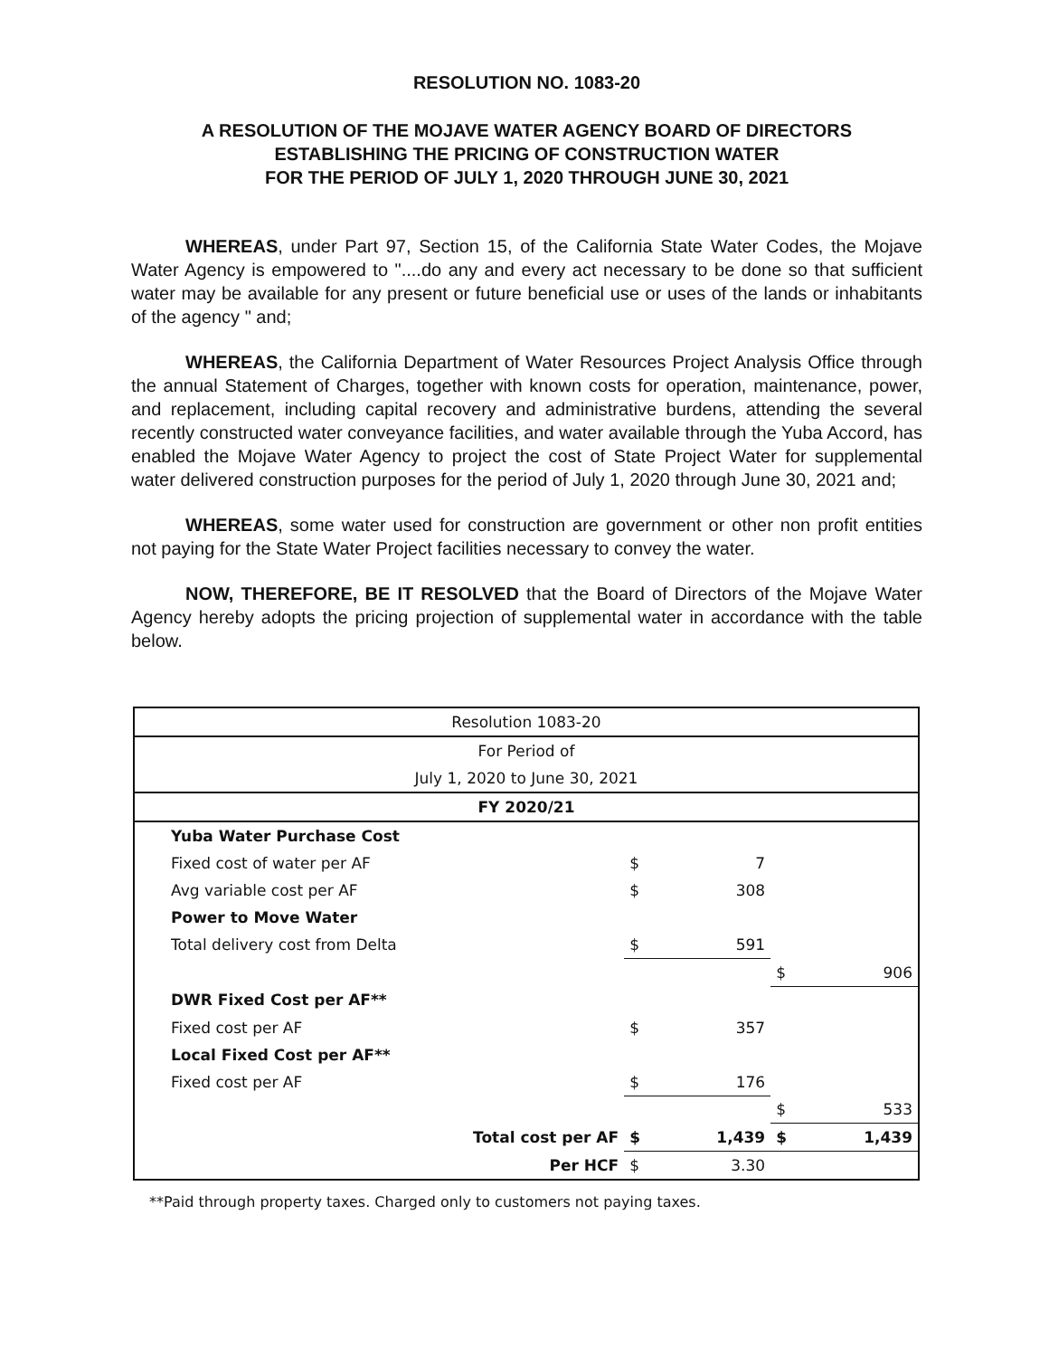RESOLUTION NO. 1083-20
A RESOLUTION OF THE MOJAVE WATER AGENCY BOARD OF DIRECTORS
ESTABLISHING THE PRICING OF CONSTRUCTION WATER
FOR THE PERIOD OF JULY 1, 2020 THROUGH JUNE 30, 2021
WHEREAS, under Part 97, Section 15, of the California State Water Codes, the Mojave Water Agency is empowered to "....do any and every act necessary to be done so that sufficient water may be available for any present or future beneficial use or uses of the lands or inhabitants of the agency " and;
WHEREAS, the California Department of Water Resources Project Analysis Office through the annual Statement of Charges, together with known costs for operation, maintenance, power, and replacement, including capital recovery and administrative burdens, attending the several recently constructed water conveyance facilities, and water available through the Yuba Accord, has enabled the Mojave Water Agency to project the cost of State Project Water for supplemental water delivered construction purposes for the period of July 1, 2020 through June 30, 2021 and;
WHEREAS, some water used for construction are government or other non profit entities not paying for the State Water Project facilities necessary to convey the water.
NOW, THEREFORE, BE IT RESOLVED that the Board of Directors of the Mojave Water Agency hereby adopts the pricing projection of supplemental water in accordance with the table below.
| Resolution 1083-20 | | | | |
| For Period of | | | | |
| July 1, 2020 to June 30, 2021 | | | | |
| FY 2020/21 | | | | |
| Yuba Water Purchase Cost | | | | |
| Fixed cost of water per AF | $ | 7 | | |
| Avg variable cost per AF | $ | 308 | | |
| Power to Move Water | | | | |
| Total delivery cost from Delta | $ | 591 | | |
| | | | $ | 906 |
| DWR Fixed Cost per AF** | | | | |
| Fixed cost per AF | $ | 357 | | |
| Local Fixed Cost per AF** | | | | |
| Fixed cost per AF | $ | 176 | | |
| | | | $ | 533 |
| Total cost per AF | $ | 1,439 | $ | 1,439 |
| Per HCF | $ | 3.30 | | |
**Paid through property taxes. Charged only to customers not paying taxes.